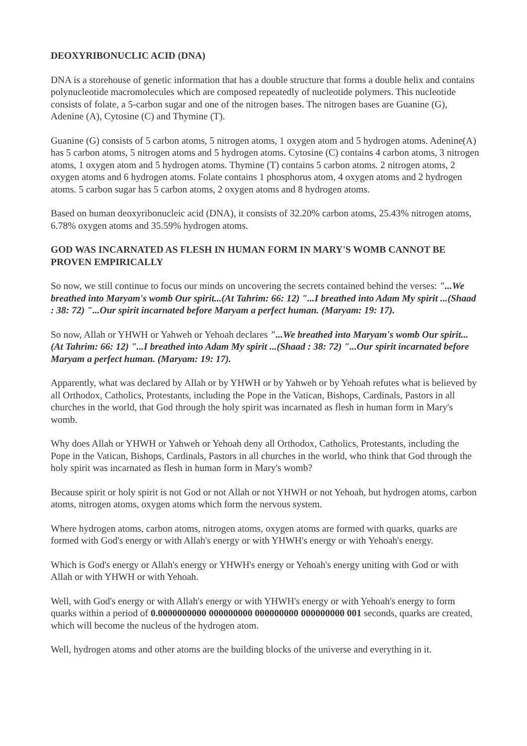DEOXYRIBONUCLIC ACID (DNA)
DNA is a storehouse of genetic information that has a double structure that forms a double helix and contains polynucleotide macromolecules which are composed repeatedly of nucleotide polymers. This nucleotide consists of folate, a 5-carbon sugar and one of the nitrogen bases. The nitrogen bases are Guanine (G), Adenine (A), Cytosine (C) and Thymine (T).
Guanine (G) consists of 5 carbon atoms, 5 nitrogen atoms, 1 oxygen atom and 5 hydrogen atoms. Adenine(A) has 5 carbon atoms, 5 nitrogen atoms and 5 hydrogen atoms. Cytosine (C) contains 4 carbon atoms, 3 nitrogen atoms, 1 oxygen atom and 5 hydrogen atoms. Thymine (T) contains 5 carbon atoms. 2 nitrogen atoms, 2 oxygen atoms and 6 hydrogen atoms. Folate contains 1 phosphorus atom, 4 oxygen atoms and 2 hydrogen atoms. 5 carbon sugar has 5 carbon atoms, 2 oxygen atoms and 8 hydrogen atoms.
Based on human deoxyribonucleic acid (DNA), it consists of 32.20% carbon atoms, 25.43% nitrogen atoms, 6.78% oxygen atoms and 35.59% hydrogen atoms.
GOD WAS INCARNATED AS FLESH IN HUMAN FORM IN MARY'S WOMB CANNOT BE PROVEN EMPIRICALLY
So now, we still continue to focus our minds on uncovering the secrets contained behind the verses: "...We breathed into Maryam's womb Our spirit...(At Tahrim: 66: 12) "...I breathed into Adam My spirit ...(Shaad : 38: 72) "...Our spirit incarnated before Maryam a perfect human. (Maryam: 19: 17).
So now, Allah or YHWH or Yahweh or Yehoah declares "...We breathed into Maryam's womb Our spirit...(At Tahrim: 66: 12) "...I breathed into Adam My spirit ...(Shaad : 38: 72) "...Our spirit incarnated before Maryam a perfect human. (Maryam: 19: 17).
Apparently, what was declared by Allah or by YHWH or by Yahweh or by Yehoah refutes what is believed by all Orthodox, Catholics, Protestants, including the Pope in the Vatican, Bishops, Cardinals, Pastors in all churches in the world, that God through the holy spirit was incarnated as flesh in human form in Mary's womb.
Why does Allah or YHWH or Yahweh or Yehoah deny all Orthodox, Catholics, Protestants, including the Pope in the Vatican, Bishops, Cardinals, Pastors in all churches in the world, who think that God through the holy spirit was incarnated as flesh in human form in Mary's womb?
Because spirit or holy spirit is not God or not Allah or not YHWH or not Yehoah, but hydrogen atoms, carbon atoms, nitrogen atoms, oxygen atoms which form the nervous system.
Where hydrogen atoms, carbon atoms, nitrogen atoms, oxygen atoms are formed with quarks, quarks are formed with God's energy or with Allah's energy or with YHWH's energy or with Yehoah's energy.
Which is God's energy or Allah's energy or YHWH's energy or Yehoah's energy uniting with God or with Allah or with YHWH or with Yehoah.
Well, with God's energy or with Allah's energy or with YHWH's energy or with Yehoah's energy to form quarks within a period of 0.0000000000 000000000 000000000 000000000 001 seconds, quarks are created, which will become the nucleus of the hydrogen atom.
Well, hydrogen atoms and other atoms are the building blocks of the universe and everything in it.